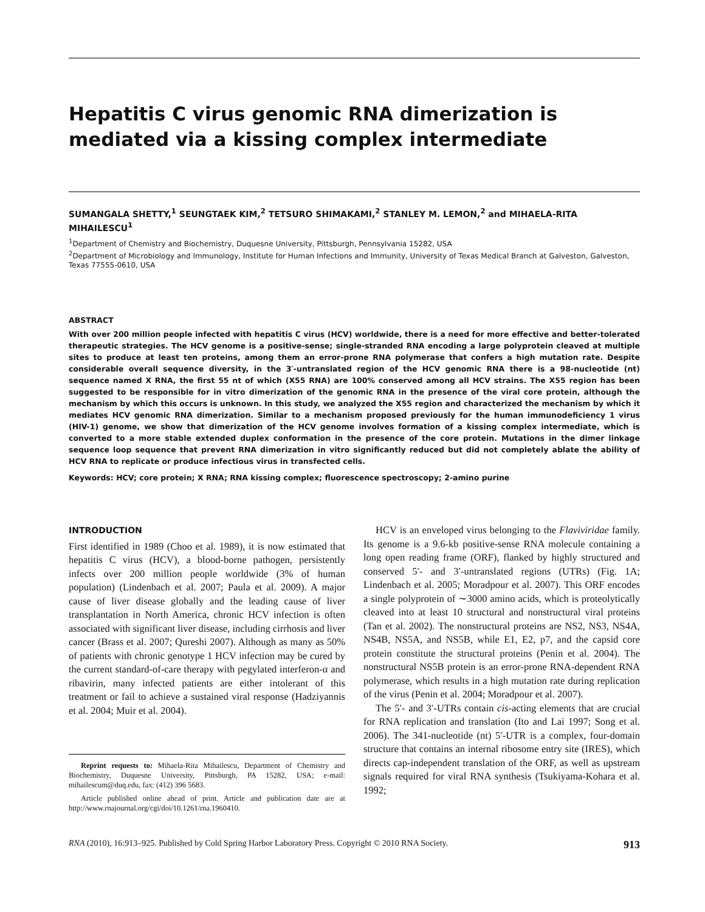Hepatitis C virus genomic RNA dimerization is mediated via a kissing complex intermediate
SUMANGALA SHETTY,<sup>1</sup> SEUNGTAEK KIM,<sup>2</sup> TETSURO SHIMAKAMI,<sup>2</sup> STANLEY M. LEMON,<sup>2</sup> and MIHAELA-RITA MIHAILESCU<sup>1</sup>
<sup>1</sup> Department of Chemistry and Biochemistry, Duquesne University, Pittsburgh, Pennsylvania 15282, USA
<sup>2</sup> Department of Microbiology and Immunology, Institute for Human Infections and Immunity, University of Texas Medical Branch at Galveston, Galveston, Texas 77555-0610, USA
ABSTRACT
With over 200 million people infected with hepatitis C virus (HCV) worldwide, there is a need for more effective and better-tolerated therapeutic strategies. The HCV genome is a positive-sense; single-stranded RNA encoding a large polyprotein cleaved at multiple sites to produce at least ten proteins, among them an error-prone RNA polymerase that confers a high mutation rate. Despite considerable overall sequence diversity, in the 3′-untranslated region of the HCV genomic RNA there is a 98-nucleotide (nt) sequence named X RNA, the first 55 nt of which (X55 RNA) are 100% conserved among all HCV strains. The X55 region has been suggested to be responsible for in vitro dimerization of the genomic RNA in the presence of the viral core protein, although the mechanism by which this occurs is unknown. In this study, we analyzed the X55 region and characterized the mechanism by which it mediates HCV genomic RNA dimerization. Similar to a mechanism proposed previously for the human immunodeficiency 1 virus (HIV-1) genome, we show that dimerization of the HCV genome involves formation of a kissing complex intermediate, which is converted to a more stable extended duplex conformation in the presence of the core protein. Mutations in the dimer linkage sequence loop sequence that prevent RNA dimerization in vitro significantly reduced but did not completely ablate the ability of HCV RNA to replicate or produce infectious virus in transfected cells.
Keywords: HCV; core protein; X RNA; RNA kissing complex; fluorescence spectroscopy; 2-amino purine
INTRODUCTION
First identified in 1989 (Choo et al. 1989), it is now estimated that hepatitis C virus (HCV), a blood-borne pathogen, persistently infects over 200 million people worldwide (3% of human population) (Lindenbach et al. 2007; Paula et al. 2009). A major cause of liver disease globally and the leading cause of liver transplantation in North America, chronic HCV infection is often associated with significant liver disease, including cirrhosis and liver cancer (Brass et al. 2007; Qureshi 2007). Although as many as 50% of patients with chronic genotype 1 HCV infection may be cured by the current standard-of-care therapy with pegylated interferon-α and ribavirin, many infected patients are either intolerant of this treatment or fail to achieve a sustained viral response (Hadziyannis et al. 2004; Muir et al. 2004).
Reprint requests to: Mihaela-Rita Mihailescu, Department of Chemistry and Biochemistry, Duquesne University, Pittsburgh, PA 15282, USA; e-mail: mihailescum@duq.edu, fax: (412) 396 5683.
Article published online ahead of print. Article and publication date are at http://www.rnajournal.org/cgi/doi/10.1261/rna.1960410.
HCV is an enveloped virus belonging to the Flaviviridae family. Its genome is a 9.6-kb positive-sense RNA molecule containing a long open reading frame (ORF), flanked by highly structured and conserved 5′- and 3′-untranslated regions (UTRs) (Fig. 1A; Lindenbach et al. 2005; Moradpour et al. 2007). This ORF encodes a single polyprotein of ∼3000 amino acids, which is proteolytically cleaved into at least 10 structural and nonstructural viral proteins (Tan et al. 2002). The nonstructural proteins are NS2, NS3, NS4A, NS4B, NS5A, and NS5B, while E1, E2, p7, and the capsid core protein constitute the structural proteins (Penin et al. 2004). The nonstructural NS5B protein is an error-prone RNA-dependent RNA polymerase, which results in a high mutation rate during replication of the virus (Penin et al. 2004; Moradpour et al. 2007).
The 5′- and 3′-UTRs contain cis-acting elements that are crucial for RNA replication and translation (Ito and Lai 1997; Song et al. 2006). The 341-nucleotide (nt) 5′-UTR is a complex, four-domain structure that contains an internal ribosome entry site (IRES), which directs cap-independent translation of the ORF, as well as upstream signals required for viral RNA synthesis (Tsukiyama-Kohara et al. 1992;
RNA (2010), 16:913–925. Published by Cold Spring Harbor Laboratory Press. Copyright © 2010 RNA Society. 913